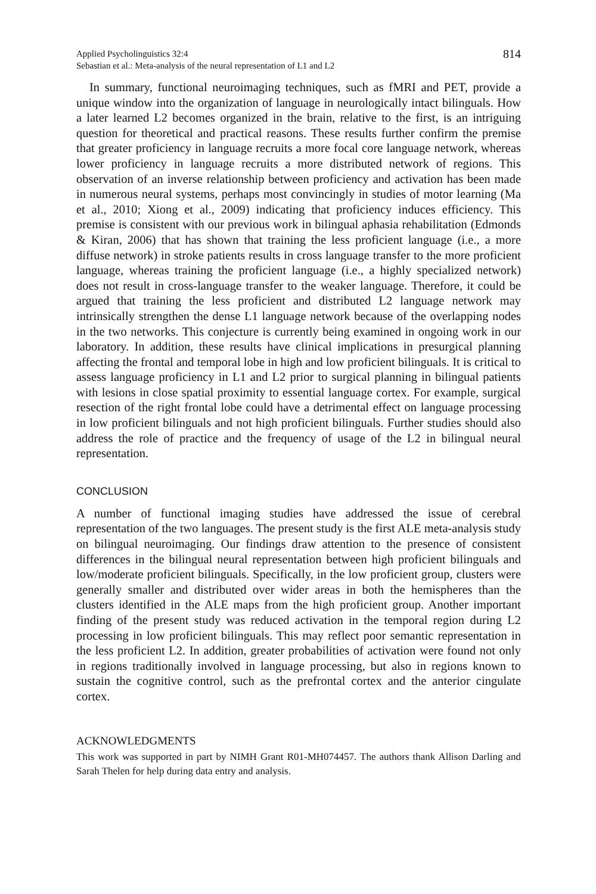Applied Psycholinguistics 32:4
Sebastian et al.: Meta-analysis of the neural representation of L1 and L2
814
In summary, functional neuroimaging techniques, such as fMRI and PET, provide a unique window into the organization of language in neurologically intact bilinguals. How a later learned L2 becomes organized in the brain, relative to the first, is an intriguing question for theoretical and practical reasons. These results further confirm the premise that greater proficiency in language recruits a more focal core language network, whereas lower proficiency in language recruits a more distributed network of regions. This observation of an inverse relationship between proficiency and activation has been made in numerous neural systems, perhaps most convincingly in studies of motor learning (Ma et al., 2010; Xiong et al., 2009) indicating that proficiency induces efficiency. This premise is consistent with our previous work in bilingual aphasia rehabilitation (Edmonds & Kiran, 2006) that has shown that training the less proficient language (i.e., a more diffuse network) in stroke patients results in cross language transfer to the more proficient language, whereas training the proficient language (i.e., a highly specialized network) does not result in cross-language transfer to the weaker language. Therefore, it could be argued that training the less proficient and distributed L2 language network may intrinsically strengthen the dense L1 language network because of the overlapping nodes in the two networks. This conjecture is currently being examined in ongoing work in our laboratory. In addition, these results have clinical implications in presurgical planning affecting the frontal and temporal lobe in high and low proficient bilinguals. It is critical to assess language proficiency in L1 and L2 prior to surgical planning in bilingual patients with lesions in close spatial proximity to essential language cortex. For example, surgical resection of the right frontal lobe could have a detrimental effect on language processing in low proficient bilinguals and not high proficient bilinguals. Further studies should also address the role of practice and the frequency of usage of the L2 in bilingual neural representation.
CONCLUSION
A number of functional imaging studies have addressed the issue of cerebral representation of the two languages. The present study is the first ALE meta-analysis study on bilingual neuroimaging. Our findings draw attention to the presence of consistent differences in the bilingual neural representation between high proficient bilinguals and low/moderate proficient bilinguals. Specifically, in the low proficient group, clusters were generally smaller and distributed over wider areas in both the hemispheres than the clusters identified in the ALE maps from the high proficient group. Another important finding of the present study was reduced activation in the temporal region during L2 processing in low proficient bilinguals. This may reflect poor semantic representation in the less proficient L2. In addition, greater probabilities of activation were found not only in regions traditionally involved in language processing, but also in regions known to sustain the cognitive control, such as the prefrontal cortex and the anterior cingulate cortex.
ACKNOWLEDGMENTS
This work was supported in part by NIMH Grant R01-MH074457. The authors thank Allison Darling and Sarah Thelen for help during data entry and analysis.